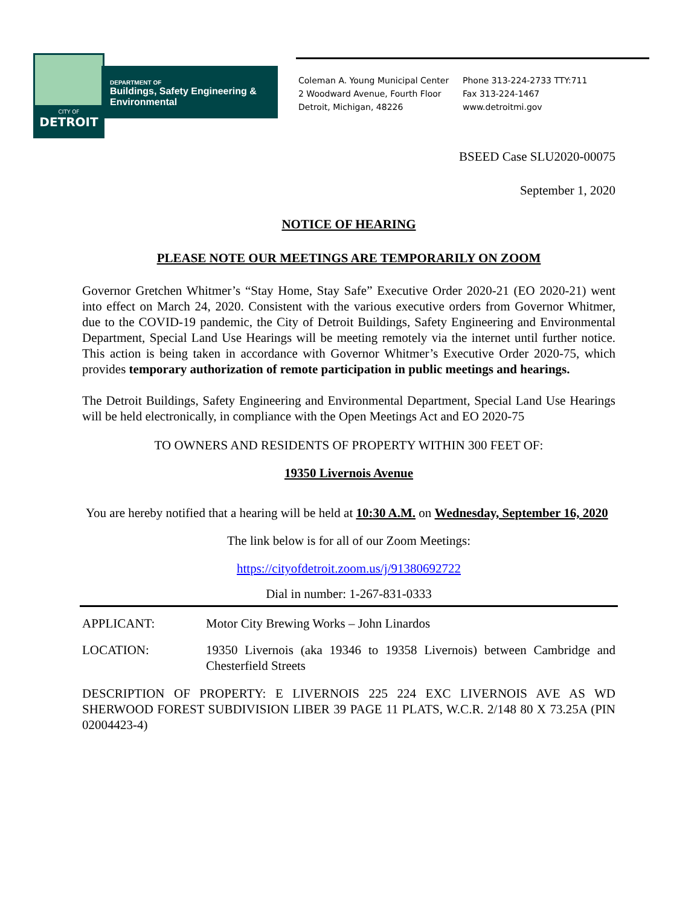CITY OF
DETROIT
DEPARTMENT OF
Buildings, Safety Engineering &
Environmental
Coleman A. Young Municipal Center
2 Woodward Avenue, Fourth Floor
Detroit, Michigan, 48226
Phone 313-224-2733 TTY:711
Fax 313-224-1467
www.detroitmi.gov
BSEED Case SLU2020-00075
September 1, 2020
NOTICE OF HEARING
PLEASE NOTE OUR MEETINGS ARE TEMPORARILY ON ZOOM
Governor Gretchen Whitmer’s “Stay Home, Stay Safe” Executive Order 2020-21 (EO 2020-21) went into effect on March 24, 2020. Consistent with the various executive orders from Governor Whitmer, due to the COVID-19 pandemic, the City of Detroit Buildings, Safety Engineering and Environmental Department, Special Land Use Hearings will be meeting remotely via the internet until further notice. This action is being taken in accordance with Governor Whitmer’s Executive Order 2020-75, which provides temporary authorization of remote participation in public meetings and hearings.
The Detroit Buildings, Safety Engineering and Environmental Department, Special Land Use Hearings will be held electronically, in compliance with the Open Meetings Act and EO 2020-75
TO OWNERS AND RESIDENTS OF PROPERTY WITHIN 300 FEET OF:
19350 Livernois Avenue
You are hereby notified that a hearing will be held at 10:30 A.M. on Wednesday, September 16, 2020
The link below is for all of our Zoom Meetings:
https://cityofdetroit.zoom.us/j/91380692722
Dial in number: 1-267-831-0333
APPLICANT: Motor City Brewing Works – John Linardos
LOCATION: 19350 Livernois (aka 19346 to 19358 Livernois) between Cambridge and Chesterfield Streets
DESCRIPTION OF PROPERTY: E LIVERNOIS 225 224 EXC LIVERNOIS AVE AS WD SHERWOOD FOREST SUBDIVISION LIBER 39 PAGE 11 PLATS, W.C.R. 2/148 80 X 73.25A (PIN 02004423-4)